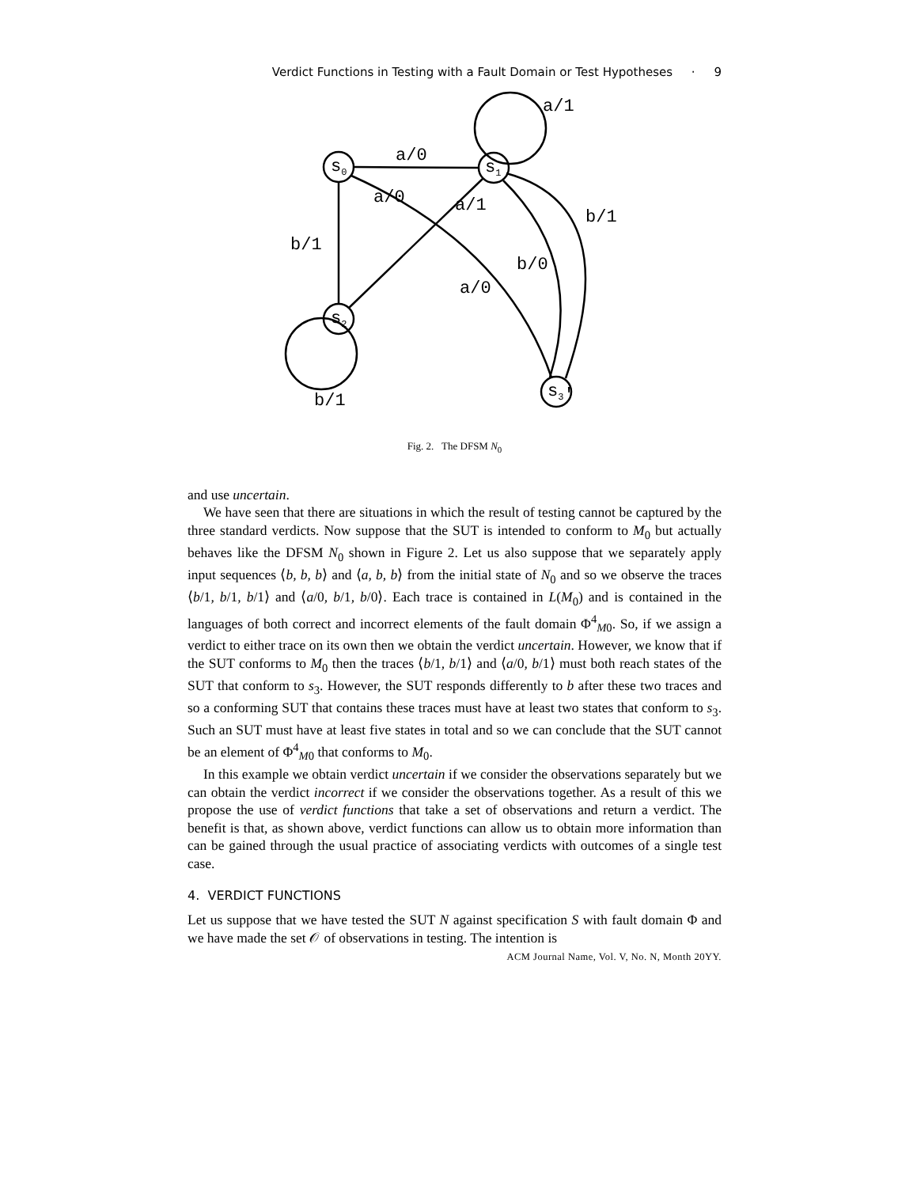Verdict Functions in Testing with a Fault Domain or Test Hypotheses · 9
s0
s1
s2
s3′
a/0
a/1
a/0
a/1
b/1
b/1
b/0
a/0
b/1
Fig. 2. The DFSM N<sub>0</sub>
and use uncertain.
We have seen that there are situations in which the result of testing cannot be captured by the three standard verdicts. Now suppose that the SUT is intended to conform to M<sub>0</sub> but actually behaves like the DFSM N<sub>0</sub> shown in Figure 2. Let us also suppose that we separately apply input sequences ⟨b, b, b⟩ and ⟨a, b, b⟩ from the initial state of N<sub>0</sub> and so we observe the traces ⟨b/1, b/1, b/1⟩ and ⟨a/0, b/1, b/0⟩. Each trace is contained in L(M<sub>0</sub>) and is contained in the languages of both correct and incorrect elements of the fault domain Φ<sup>4</sup><sub>M0</sub>. So, if we assign a verdict to either trace on its own then we obtain the verdict uncertain. However, we know that if the SUT conforms to M<sub>0</sub> then the traces ⟨b/1, b/1⟩ and ⟨a/0, b/1⟩ must both reach states of the SUT that conform to s<sub>3</sub>. However, the SUT responds differently to b after these two traces and so a conforming SUT that contains these traces must have at least two states that conform to s<sub>3</sub>. Such an SUT must have at least five states in total and so we can conclude that the SUT cannot be an element of Φ<sup>4</sup><sub>M0</sub> that conforms to M<sub>0</sub>.
In this example we obtain verdict uncertain if we consider the observations separately but we can obtain the verdict incorrect if we consider the observations together. As a result of this we propose the use of verdict functions that take a set of observations and return a verdict. The benefit is that, as shown above, verdict functions can allow us to obtain more information than can be gained through the usual practice of associating verdicts with outcomes of a single test case.
4. VERDICT FUNCTIONS
Let us suppose that we have tested the SUT N against specification S with fault domain Φ and we have made the set 𝒪 of observations in testing. The intention is
ACM Journal Name, Vol. V, No. N, Month 20YY.